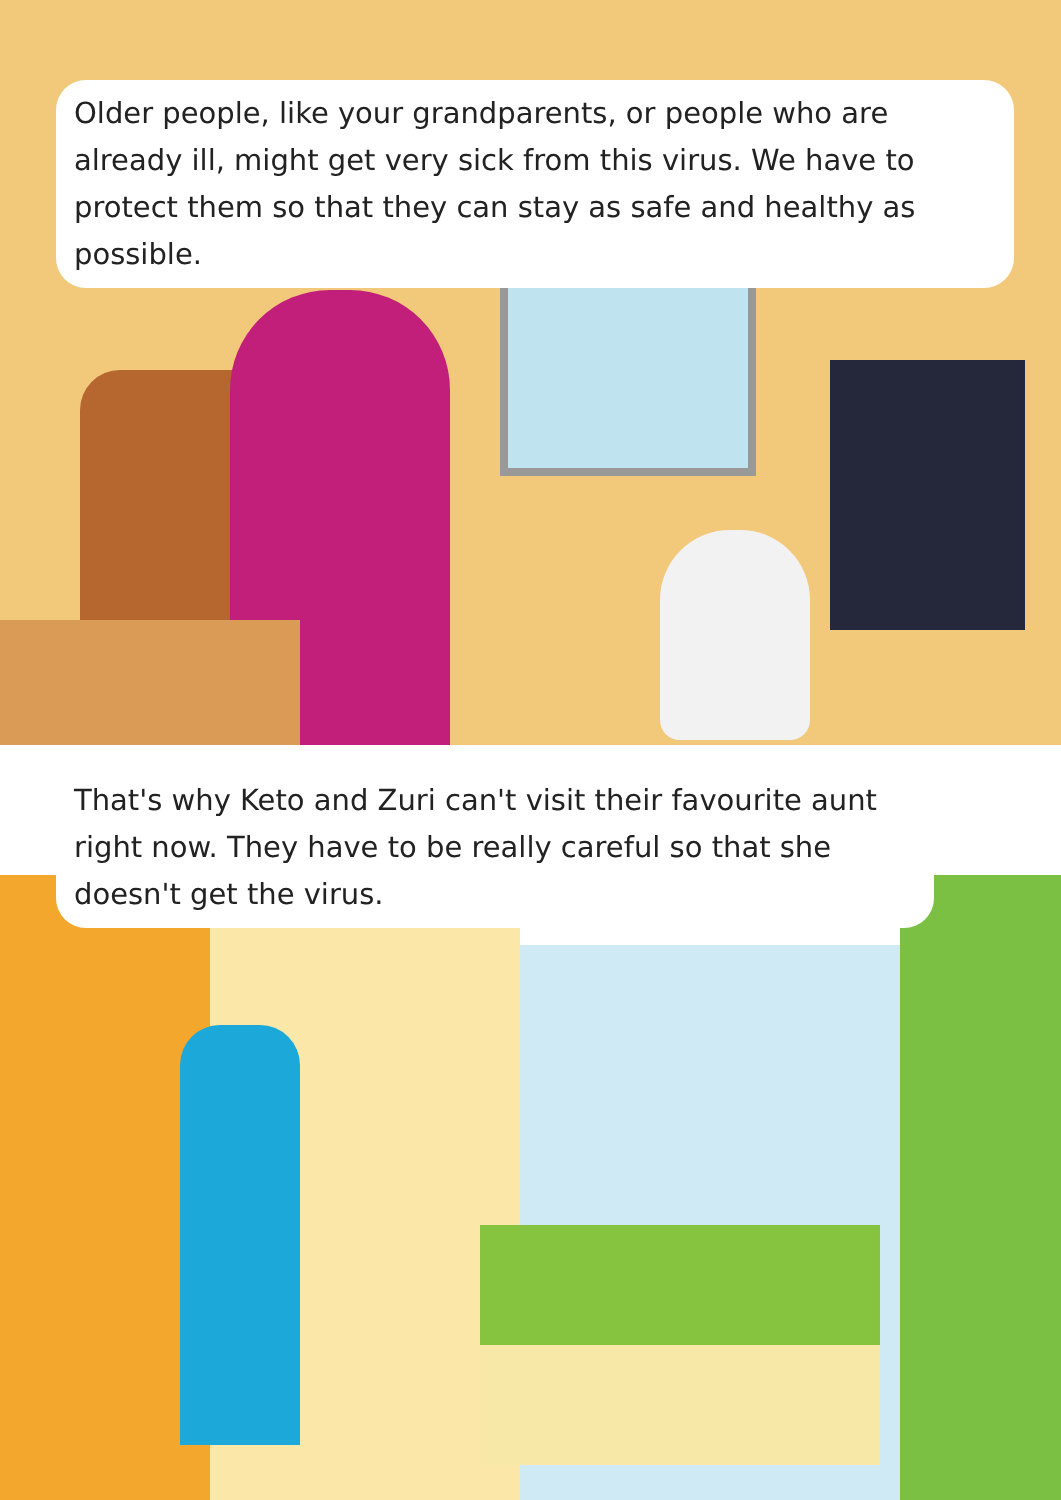Older people, like your grandparents, or people who are already ill, might get very sick from this virus. We have to protect them so that they can stay as safe and healthy as possible.
That's why Keto and Zuri can't visit their favourite aunt right now. They have to be really careful so that she doesn't get the virus.